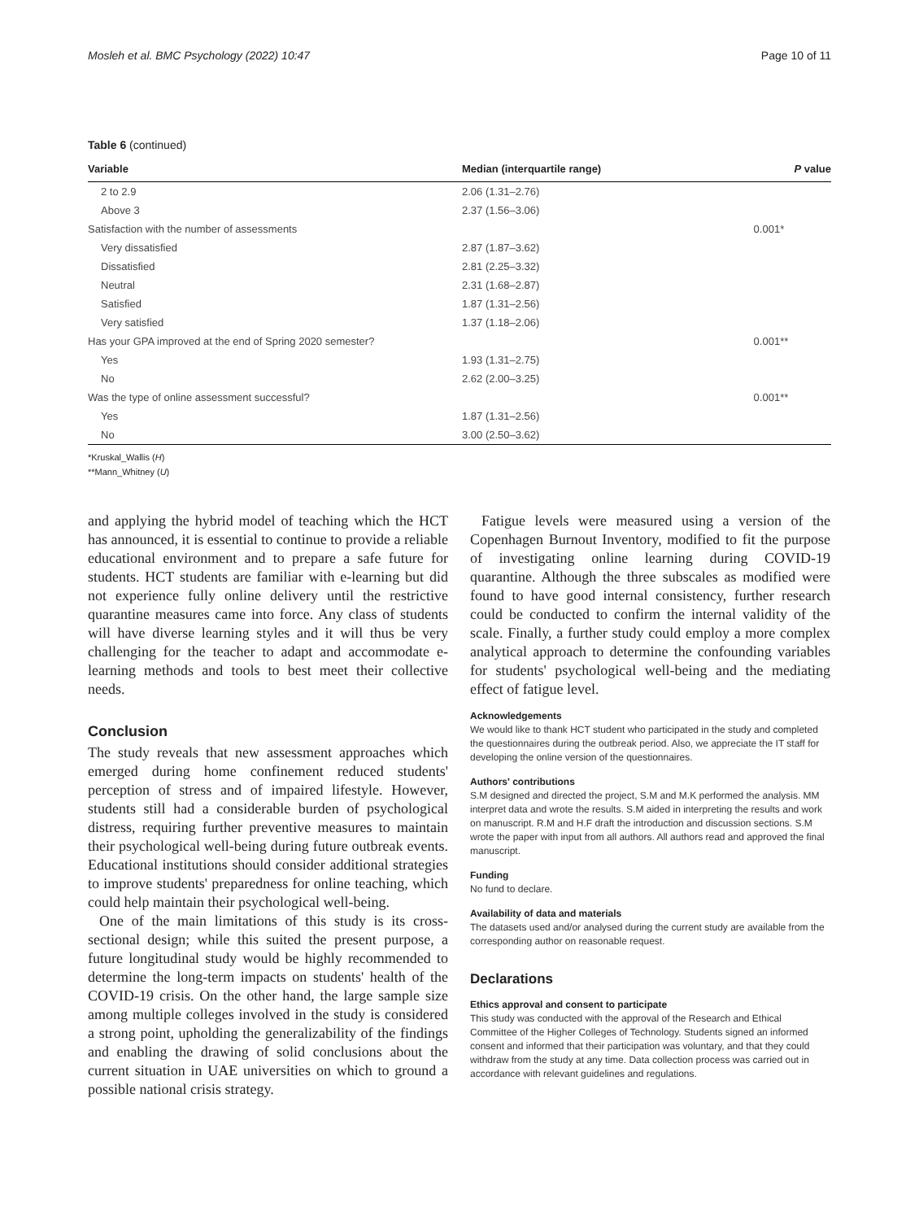Mosleh et al. BMC Psychology (2022) 10:47 Page 10 of 11
Table 6 (continued)
| Variable | Median (interquartile range) | P value |
| --- | --- | --- |
| 2 to 2.9 | 2.06 (1.31–2.76) | |
| Above 3 | 2.37 (1.56–3.06) | |
| Satisfaction with the number of assessments | | 0.001* |
| Very dissatisfied | 2.87 (1.87–3.62) | |
| Dissatisfied | 2.81 (2.25–3.32) | |
| Neutral | 2.31 (1.68–2.87) | |
| Satisfied | 1.87 (1.31–2.56) | |
| Very satisfied | 1.37 (1.18–2.06) | |
| Has your GPA improved at the end of Spring 2020 semester? | | 0.001** |
| Yes | 1.93 (1.31–2.75) | |
| No | 2.62 (2.00–3.25) | |
| Was the type of online assessment successful? | | 0.001** |
| Yes | 1.87 (1.31–2.56) | |
| No | 3.00 (2.50–3.62) | |
*Kruskal_Wallis (H)
**Mann_Whitney (U)
and applying the hybrid model of teaching which the HCT has announced, it is essential to continue to provide a reliable educational environment and to prepare a safe future for students. HCT students are familiar with e-learning but did not experience fully online delivery until the restrictive quarantine measures came into force. Any class of students will have diverse learning styles and it will thus be very challenging for the teacher to adapt and accommodate e-learning methods and tools to best meet their collective needs.
Conclusion
The study reveals that new assessment approaches which emerged during home confinement reduced students' perception of stress and of impaired lifestyle. However, students still had a considerable burden of psychological distress, requiring further preventive measures to maintain their psychological well-being during future outbreak events. Educational institutions should consider additional strategies to improve students' preparedness for online teaching, which could help maintain their psychological well-being.
One of the main limitations of this study is its cross-sectional design; while this suited the present purpose, a future longitudinal study would be highly recommended to determine the long-term impacts on students' health of the COVID-19 crisis. On the other hand, the large sample size among multiple colleges involved in the study is considered a strong point, upholding the generalizability of the findings and enabling the drawing of solid conclusions about the current situation in UAE universities on which to ground a possible national crisis strategy.
Fatigue levels were measured using a version of the Copenhagen Burnout Inventory, modified to fit the purpose of investigating online learning during COVID-19 quarantine. Although the three subscales as modified were found to have good internal consistency, further research could be conducted to confirm the internal validity of the scale. Finally, a further study could employ a more complex analytical approach to determine the confounding variables for students' psychological well-being and the mediating effect of fatigue level.
Acknowledgements
We would like to thank HCT student who participated in the study and completed the questionnaires during the outbreak period. Also, we appreciate the IT staff for developing the online version of the questionnaires.
Authors' contributions
S.M designed and directed the project, S.M and M.K performed the analysis. MM interpret data and wrote the results. S.M aided in interpreting the results and work on manuscript. R.M and H.F draft the introduction and discussion sections. S.M wrote the paper with input from all authors. All authors read and approved the final manuscript.
Funding
No fund to declare.
Availability of data and materials
The datasets used and/or analysed during the current study are available from the corresponding author on reasonable request.
Declarations
Ethics approval and consent to participate
This study was conducted with the approval of the Research and Ethical Committee of the Higher Colleges of Technology. Students signed an informed consent and informed that their participation was voluntary, and that they could withdraw from the study at any time. Data collection process was carried out in accordance with relevant guidelines and regulations.